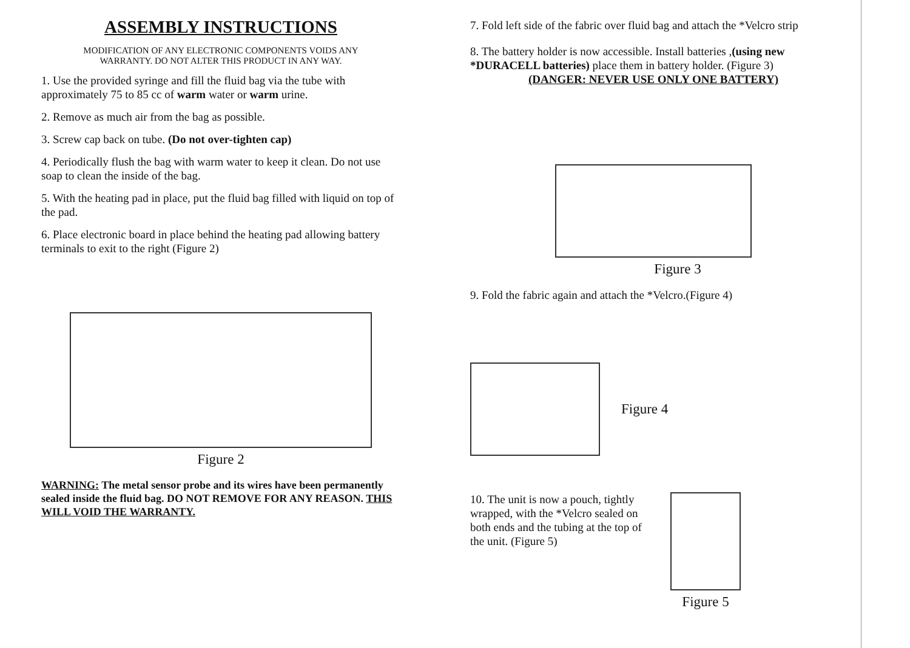ASSEMBLY INSTRUCTIONS
MODIFICATION OF ANY ELECTRONIC COMPONENTS VOIDS ANY
WARRANTY. DO NOT ALTER THIS PRODUCT IN ANY WAY.
1. Use the provided syringe and fill the fluid bag via the tube with approximately 75 to 85 cc of warm water or warm urine.
2. Remove as much air from the bag as possible.
3. Screw cap back on tube. (Do not over-tighten cap)
4. Periodically flush the bag with warm water to keep it clean. Do not use soap to clean the inside of the bag.
5. With the heating pad in place, put the fluid bag filled with liquid on top of the pad.
6. Place electronic board in place behind the heating pad allowing battery terminals to exit to the right (Figure 2)
Figure 2
WARNING: The metal sensor probe and its wires have been permanently sealed inside the fluid bag. DO NOT REMOVE FOR ANY REASON. THIS WILL VOID THE WARRANTY.
7. Fold left side of the fabric over fluid bag and attach the *Velcro strip
8. The battery holder is now accessible. Install batteries ,(using new *DURACELL batteries) place them in battery holder. (Figure 3)
(DANGER: NEVER USE ONLY ONE BATTERY)
Figure 3
9. Fold the fabric again and attach the *Velcro.(Figure 4)
Figure 4
10. The unit is now a pouch, tightly wrapped, with the *Velcro sealed on both ends and the tubing at the top of the unit. (Figure 5)
Figure 5